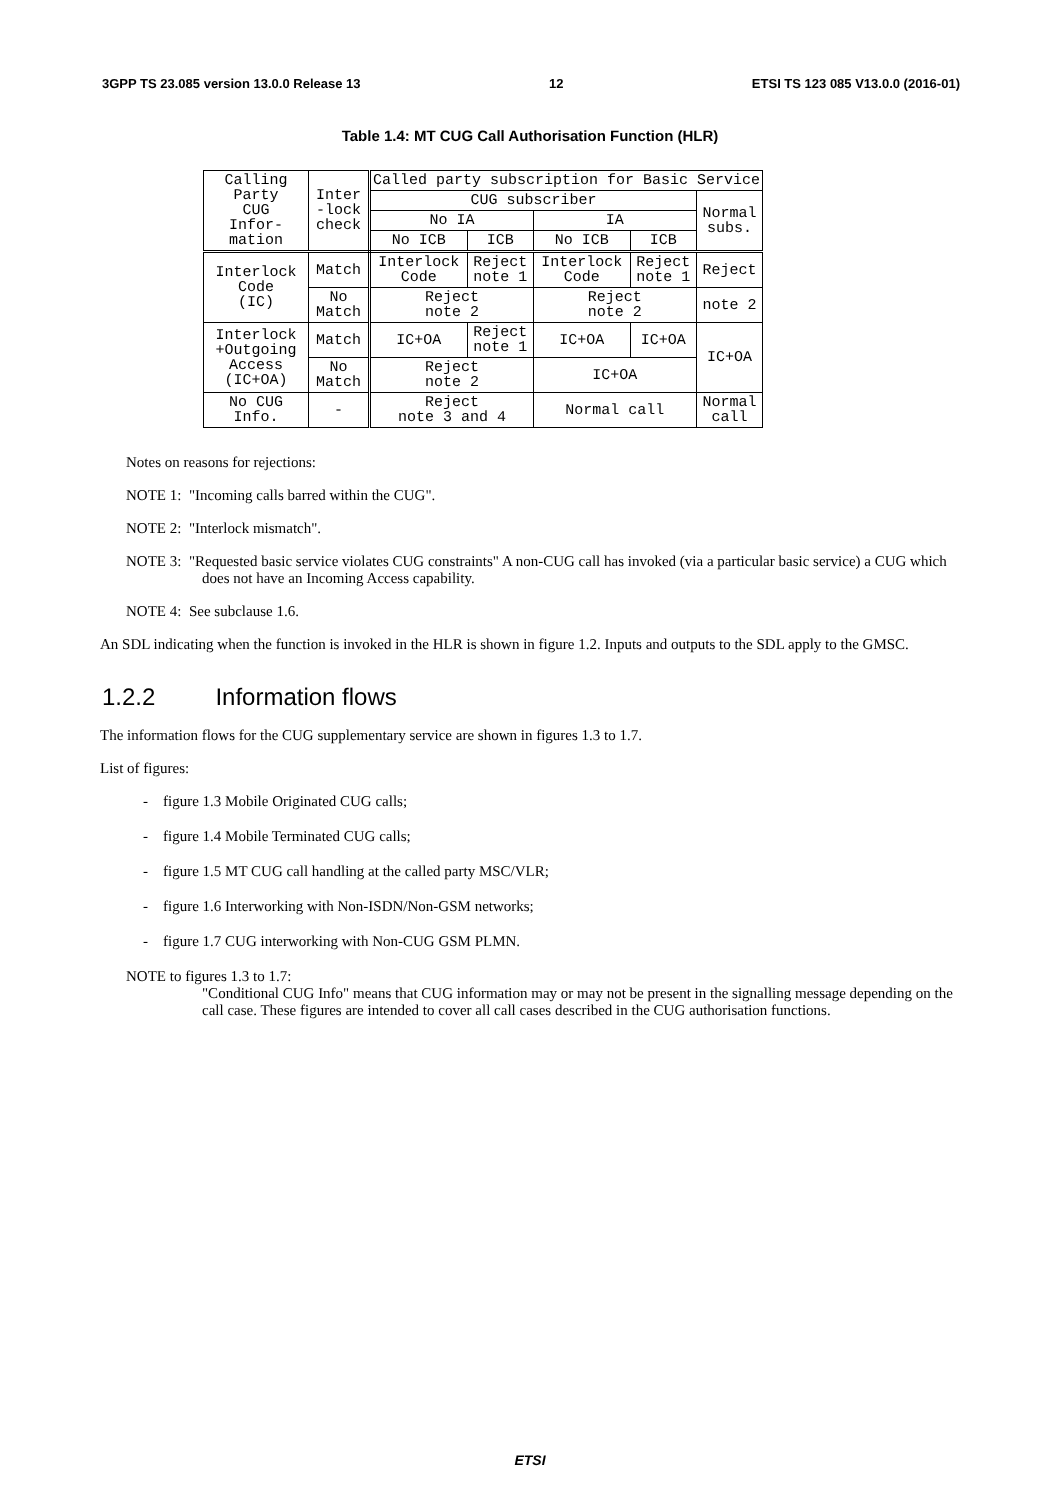3GPP TS 23.085 version 13.0.0 Release 13 12 ETSI TS 123 085 V13.0.0 (2016-01)
Table 1.4: MT CUG Call Authorisation Function (HLR)
| Calling Party CUG Infor- mation | Inter -lock check | Called party subscription for Basic Service | | | | |
| | | CUG subscriber | | | | Normal subs. |
| | | No IA | | IA | | |
| | | No ICB | ICB | No ICB | ICB | |
| Interlock Code (IC) | Match | Interlock Code | Reject note 1 | Interlock Code | Reject note 1 | Reject |
| | No Match | Reject note 2 | | Reject note 2 | | note 2 |
| Interlock +Outgoing Access (IC+OA) | Match | IC+OA | Reject note 1 | IC+OA | IC+OA | IC+OA |
| | No Match | Reject note 2 | | IC+OA | | |
| No CUG Info. | - | Reject note 3 and 4 | | Normal call | | Normal call |
Notes on reasons for rejections:
NOTE 1: "Incoming calls barred within the CUG".
NOTE 2: "Interlock mismatch".
NOTE 3: "Requested basic service violates CUG constraints" A non-CUG call has invoked (via a particular basic service) a CUG which does not have an Incoming Access capability.
NOTE 4: See subclause 1.6.
An SDL indicating when the function is invoked in the HLR is shown in figure 1.2. Inputs and outputs to the SDL apply to the GMSC.
1.2.2 Information flows
The information flows for the CUG supplementary service are shown in figures 1.3 to 1.7.
List of figures:
- figure 1.3 Mobile Originated CUG calls;
- figure 1.4 Mobile Terminated CUG calls;
- figure 1.5 MT CUG call handling at the called party MSC/VLR;
- figure 1.6 Interworking with Non-ISDN/Non-GSM networks;
- figure 1.7 CUG interworking with Non-CUG GSM PLMN.
NOTE to figures 1.3 to 1.7:
"Conditional CUG Info" means that CUG information may or may not be present in the signalling message depending on the call case. These figures are intended to cover all call cases described in the CUG authorisation functions.
ETSI